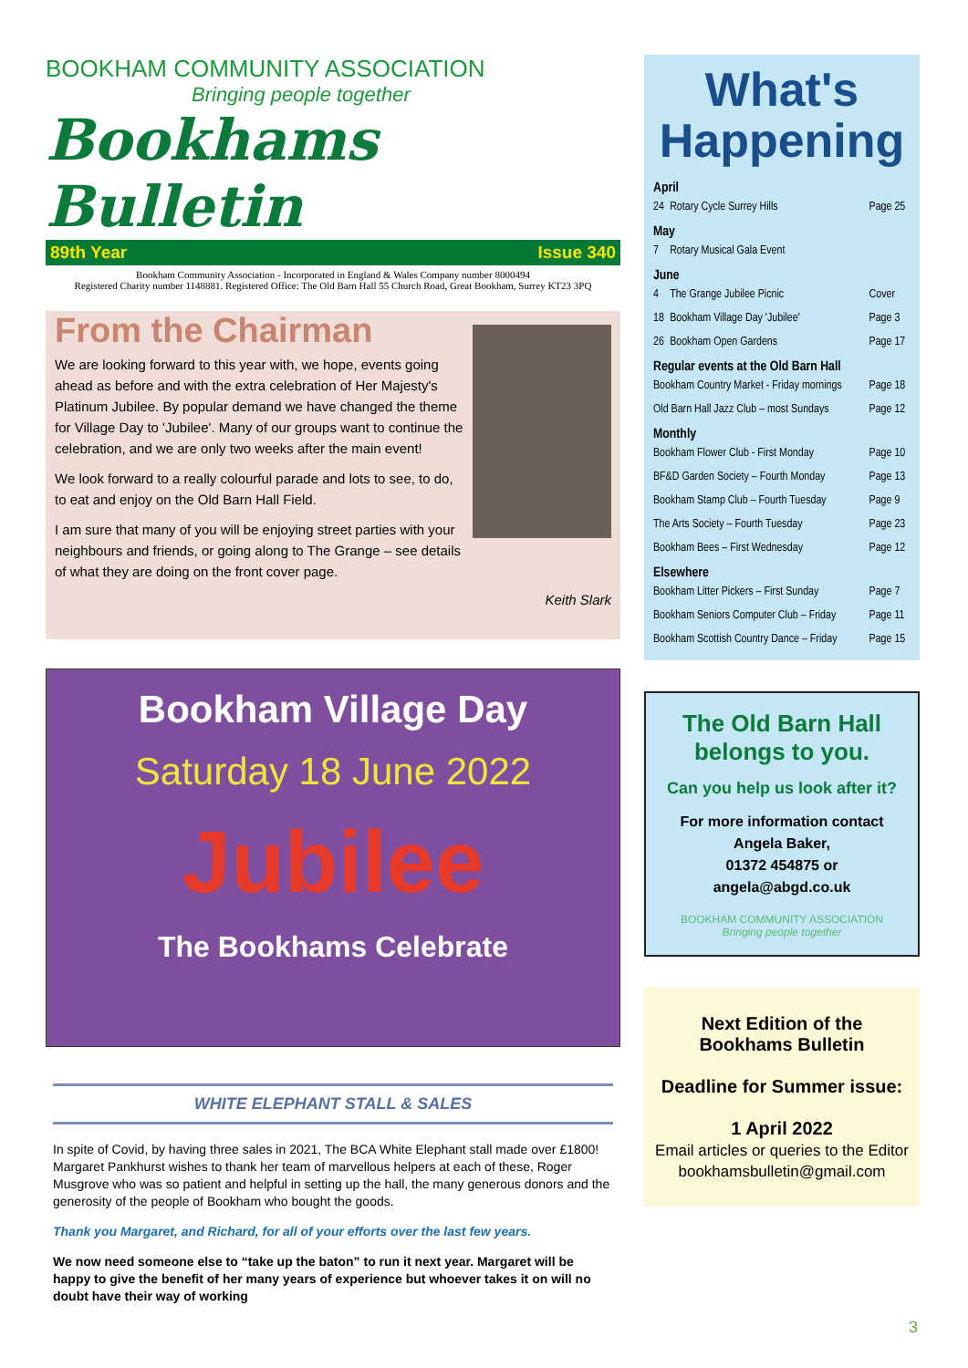BOOKHAM COMMUNITY ASSOCIATION
Bringing people together
Bookhams Bulletin
89th Year Issue 340
Bookham Community Association - Incorporated in England & Wales Company number 8000494
Registered Charity number 1148881. Registered Office: The Old Barn Hall 55 Church Road, Great Bookham, Surrey KT23 3PQ
From the Chairman
We are looking forward to this year with, we hope, events going ahead as before and with the extra celebration of Her Majesty's Platinum Jubilee. By popular demand we have changed the theme for Village Day to 'Jubilee'. Many of our groups want to continue the celebration, and we are only two weeks after the main event!
We look forward to a really colourful parade and lots to see, to do, to eat and enjoy on the Old Barn Hall Field.
I am sure that many of you will be enjoying street parties with your neighbours and friends, or going along to The Grange – see details of what they are doing on the front cover page.
Keith Slark
Bookham Village Day
Saturday 18 June 2022
Jubilee
The Bookhams Celebrate
WHITE ELEPHANT STALL & SALES
In spite of Covid, by having three sales in 2021, The BCA White Elephant stall made over £1800! Margaret Pankhurst wishes to thank her team of marvellous helpers at each of these, Roger Musgrove who was so patient and helpful in setting up the hall, the many generous donors and the generosity of the people of Bookham who bought the goods.
Thank you Margaret, and Richard, for all of your efforts over the last few years.
We now need someone else to “take up the baton” to run it next year. Margaret will be happy to give the benefit of her many years of experience but whoever takes it on will no doubt have their way of working
What's
Happening
| April | | |
| --- | --- | --- |
| 24 | Rotary Cycle Surrey Hills | Page 25 |
| May | | |
| 7 | Rotary Musical Gala Event | |
| June | | |
| 4 | The Grange Jubilee Picnic | Cover |
| 18 | Bookham Village Day 'Jubilee' | Page 3 |
| 26 | Bookham Open Gardens | Page 17 |
| Regular events at the Old Barn Hall | | |
| Bookham Country Market - Friday mornings | | Page 18 |
| Old Barn Hall Jazz Club – most Sundays | | Page 12 |
| Monthly | | |
| Bookham Flower Club - First Monday | | Page 10 |
| BF&D Garden Society – Fourth Monday | | Page 13 |
| Bookham Stamp Club – Fourth Tuesday | | Page 9 |
| The Arts Society – Fourth Tuesday | | Page 23 |
| Bookham Bees – First Wednesday | | Page 12 |
| Elsewhere | | |
| Bookham Litter Pickers – First Sunday | | Page 7 |
| Bookham Seniors Computer Club – Friday | | Page 11 |
| Bookham Scottish Country Dance – Friday | | Page 15 |
The Old Barn Hall belongs to you.
Can you help us look after it?
For more information contact
Angela Baker,
01372 454875 or
angela@abgd.co.uk
BOOKHAM COMMUNITY ASSOCIATION
Bringing people together
Next Edition of the
Bookhams Bulletin
Deadline for Summer issue:
1 April 2022
Email articles or queries to the Editor
bookhamsbulletin@gmail.com
3